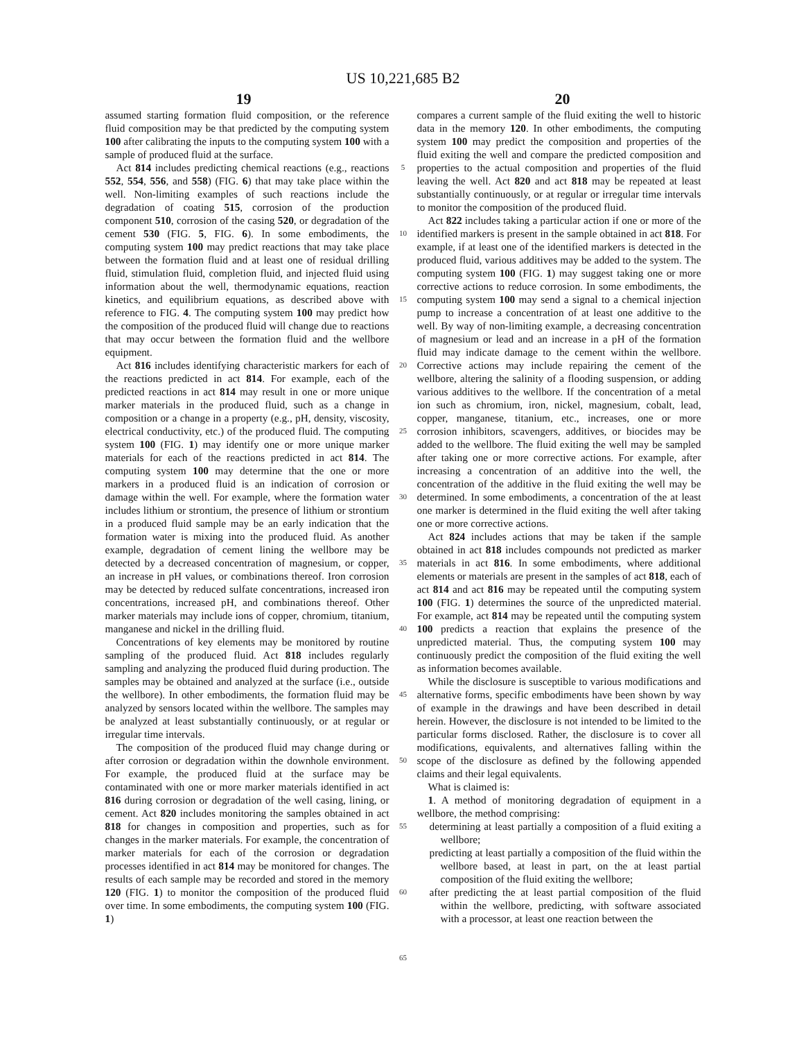US 10,221,685 B2
19 20
assumed starting formation fluid composition, or the reference fluid composition may be that predicted by the computing system 100 after calibrating the inputs to the computing system 100 with a sample of produced fluid at the surface.
Act 814 includes predicting chemical reactions (e.g., reactions 552, 554, 556, and 558) (FIG. 6) that may take place within the well. Non-limiting examples of such reactions include the degradation of coating 515, corrosion of the production component 510, corrosion of the casing 520, or degradation of the cement 530 (FIG. 5, FIG. 6). In some embodiments, the computing system 100 may predict reactions that may take place between the formation fluid and at least one of residual drilling fluid, stimulation fluid, completion fluid, and injected fluid using information about the well, thermodynamic equations, reaction kinetics, and equilibrium equations, as described above with reference to FIG. 4. The computing system 100 may predict how the composition of the produced fluid will change due to reactions that may occur between the formation fluid and the wellbore equipment.
Act 816 includes identifying characteristic markers for each of the reactions predicted in act 814. For example, each of the predicted reactions in act 814 may result in one or more unique marker materials in the produced fluid, such as a change in composition or a change in a property (e.g., pH, density, viscosity, electrical conductivity, etc.) of the produced fluid. The computing system 100 (FIG. 1) may identify one or more unique marker materials for each of the reactions predicted in act 814. The computing system 100 may determine that the one or more markers in a produced fluid is an indication of corrosion or damage within the well. For example, where the formation water includes lithium or strontium, the presence of lithium or strontium in a produced fluid sample may be an early indication that the formation water is mixing into the produced fluid. As another example, degradation of cement lining the wellbore may be detected by a decreased concentration of magnesium, or copper, an increase in pH values, or combinations thereof. Iron corrosion may be detected by reduced sulfate concentrations, increased iron concentrations, increased pH, and combinations thereof. Other marker materials may include ions of copper, chromium, titanium, manganese and nickel in the drilling fluid.
Concentrations of key elements may be monitored by routine sampling of the produced fluid. Act 818 includes regularly sampling and analyzing the produced fluid during production. The samples may be obtained and analyzed at the surface (i.e., outside the wellbore). In other embodiments, the formation fluid may be analyzed by sensors located within the wellbore. The samples may be analyzed at least substantially continuously, or at regular or irregular time intervals.
The composition of the produced fluid may change during or after corrosion or degradation within the downhole environment. For example, the produced fluid at the surface may be contaminated with one or more marker materials identified in act 816 during corrosion or degradation of the well casing, lining, or cement. Act 820 includes monitoring the samples obtained in act 818 for changes in composition and properties, such as for changes in the marker materials. For example, the concentration of marker materials for each of the corrosion or degradation processes identified in act 814 may be monitored for changes. The results of each sample may be recorded and stored in the memory 120 (FIG. 1) to monitor the composition of the produced fluid over time. In some embodiments, the computing system 100 (FIG. 1)
5
10
15
20
25
30
35
40
45
50
55
60
65
compares a current sample of the fluid exiting the well to historic data in the memory 120. In other embodiments, the computing system 100 may predict the composition and properties of the fluid exiting the well and compare the predicted composition and properties to the actual composition and properties of the fluid leaving the well. Act 820 and act 818 may be repeated at least substantially continuously, or at regular or irregular time intervals to monitor the composition of the produced fluid.
Act 822 includes taking a particular action if one or more of the identified markers is present in the sample obtained in act 818. For example, if at least one of the identified markers is detected in the produced fluid, various additives may be added to the system. The computing system 100 (FIG. 1) may suggest taking one or more corrective actions to reduce corrosion. In some embodiments, the computing system 100 may send a signal to a chemical injection pump to increase a concentration of at least one additive to the well. By way of non-limiting example, a decreasing concentration of magnesium or lead and an increase in a pH of the formation fluid may indicate damage to the cement within the wellbore. Corrective actions may include repairing the cement of the wellbore, altering the salinity of a flooding suspension, or adding various additives to the wellbore. If the concentration of a metal ion such as chromium, iron, nickel, magnesium, cobalt, lead, copper, manganese, titanium, etc., increases, one or more corrosion inhibitors, scavengers, additives, or biocides may be added to the wellbore. The fluid exiting the well may be sampled after taking one or more corrective actions. For example, after increasing a concentration of an additive into the well, the concentration of the additive in the fluid exiting the well may be determined. In some embodiments, a concentration of the at least one marker is determined in the fluid exiting the well after taking one or more corrective actions.
Act 824 includes actions that may be taken if the sample obtained in act 818 includes compounds not predicted as marker materials in act 816. In some embodiments, where additional elements or materials are present in the samples of act 818, each of act 814 and act 816 may be repeated until the computing system 100 (FIG. 1) determines the source of the unpredicted material. For example, act 814 may be repeated until the computing system 100 predicts a reaction that explains the presence of the unpredicted material. Thus, the computing system 100 may continuously predict the composition of the fluid exiting the well as information becomes available.
While the disclosure is susceptible to various modifications and alternative forms, specific embodiments have been shown by way of example in the drawings and have been described in detail herein. However, the disclosure is not intended to be limited to the particular forms disclosed. Rather, the disclosure is to cover all modifications, equivalents, and alternatives falling within the scope of the disclosure as defined by the following appended claims and their legal equivalents.
What is claimed is:
1. A method of monitoring degradation of equipment in a wellbore, the method comprising:
determining at least partially a composition of a fluid exiting a wellbore;
predicting at least partially a composition of the fluid within the wellbore based, at least in part, on the at least partial composition of the fluid exiting the wellbore;
after predicting the at least partial composition of the fluid within the wellbore, predicting, with software associated with a processor, at least one reaction between the